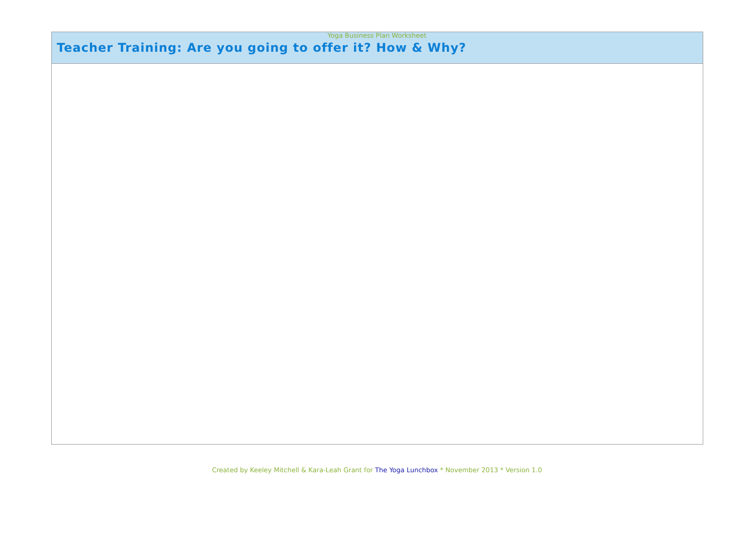Yoga Business Plan Worksheet
| Teacher Training: Are you going to offer it? How & Why? |
| --- |
Created by Keeley Mitchell & Kara-Leah Grant for The Yoga Lunchbox * November 2013 * Version 1.0